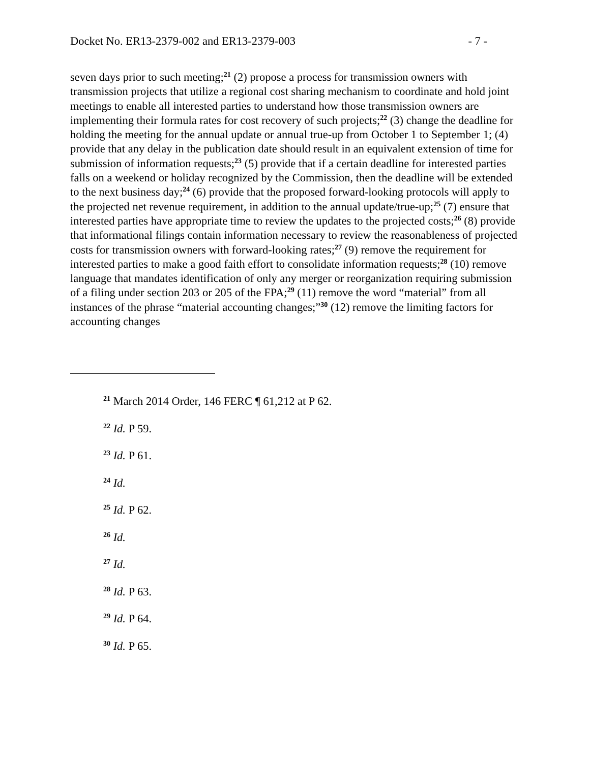Docket No. ER13-2379-002 and ER13-2379-003 - 7 -
seven days prior to such meeting;<sup>21</sup> (2) propose a process for transmission owners with transmission projects that utilize a regional cost sharing mechanism to coordinate and hold joint meetings to enable all interested parties to understand how those transmission owners are implementing their formula rates for cost recovery of such projects;<sup>22</sup> (3) change the deadline for holding the meeting for the annual update or annual true-up from October 1 to September 1; (4) provide that any delay in the publication date should result in an equivalent extension of time for submission of information requests;<sup>23</sup> (5) provide that if a certain deadline for interested parties falls on a weekend or holiday recognized by the Commission, then the deadline will be extended to the next business day;<sup>24</sup> (6) provide that the proposed forward-looking protocols will apply to the projected net revenue requirement, in addition to the annual update/true-up;<sup>25</sup> (7) ensure that interested parties have appropriate time to review the updates to the projected costs;<sup>26</sup> (8) provide that informational filings contain information necessary to review the reasonableness of projected costs for transmission owners with forward-looking rates;<sup>27</sup> (9) remove the requirement for interested parties to make a good faith effort to consolidate information requests;<sup>28</sup> (10) remove language that mandates identification of only any merger or reorganization requiring submission of a filing under section 203 or 205 of the FPA;<sup>29</sup> (11) remove the word “material” from all instances of the phrase “material accounting changes;”<sup>30</sup> (12) remove the limiting factors for accounting changes
<sup>21</sup> March 2014 Order, 146 FERC ¶ 61,212 at P 62.
<sup>22</sup> Id. P 59.
<sup>23</sup> Id. P 61.
<sup>24</sup> Id.
<sup>25</sup> Id. P 62.
<sup>26</sup> Id.
<sup>27</sup> Id.
<sup>28</sup> Id. P 63.
<sup>29</sup> Id. P 64.
<sup>30</sup> Id. P 65.